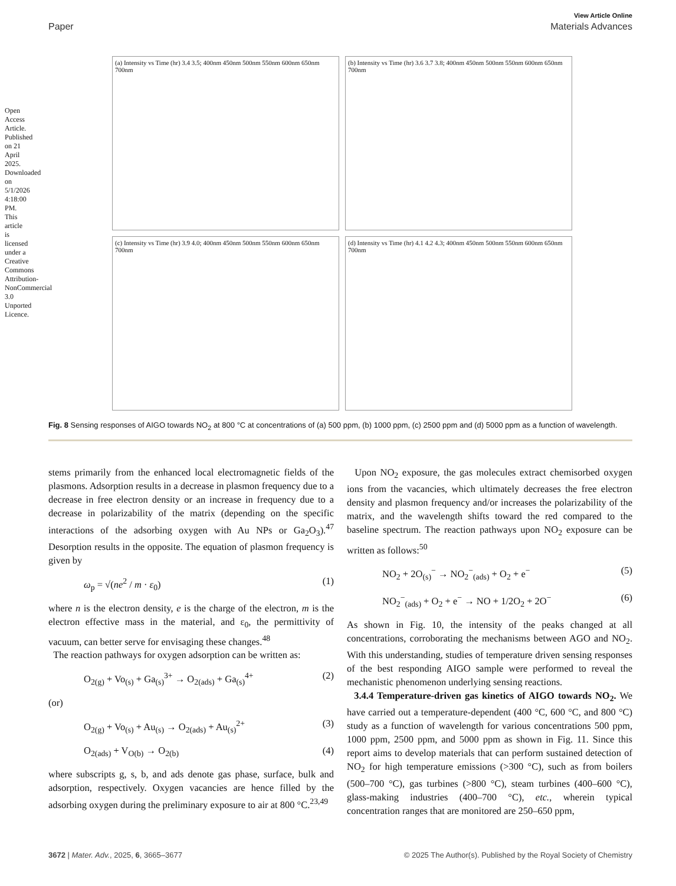Open Access Article. Published on 21 April 2025. Downloaded on 5/1/2026 4:18:00 PM. This article is licensed under a Creative Commons Attribution-NonCommercial 3.0 Unported Licence.
View Article Online
Paper Materials Advances
(a) Intensity vs Time (hr) 3.4 3.5; 400nm 450nm 500nm 550nm 600nm 650nm 700nm
(b) Intensity vs Time (hr) 3.6 3.7 3.8; 400nm 450nm 500nm 550nm 600nm 650nm 700nm
(c) Intensity vs Time (hr) 3.9 4.0; 400nm 450nm 500nm 550nm 600nm 650nm 700nm
(d) Intensity vs Time (hr) 4.1 4.2 4.3; 400nm 450nm 500nm 550nm 600nm 650nm 700nm
Fig. 8 Sensing responses of AIGO towards NO<sub>2</sub> at 800 °C at concentrations of (a) 500 ppm, (b) 1000 ppm, (c) 2500 ppm and (d) 5000 ppm as a function of wavelength.
stems primarily from the enhanced local electromagnetic fields of the plasmons. Adsorption results in a decrease in plasmon frequency due to a decrease in free electron density or an increase in frequency due to a decrease in polarizability of the matrix (depending on the specific interactions of the adsorbing oxygen with Au NPs or Ga<sub>2</sub>O<sub>3</sub>).<sup>47</sup> Desorption results in the opposite. The equation of plasmon frequency is given by
ω<sub>p</sub> = √(ne<sup>2</sup> / m · ε<sub>0</sub>) (1)
where n is the electron density, e is the charge of the electron, m is the electron effective mass in the material, and ε<sub>0</sub>, the permittivity of vacuum, can better serve for envisaging these changes.<sup>48</sup>
The reaction pathways for oxygen adsorption can be written as:
O<sub>2(g)</sub> + Vo<sub>(s)</sub> + Ga<sub>(s)</sub><sup>3+</sup> → O<sub>2(ads)</sub> + Ga<sub>(s)</sub><sup>4+</sup> (2)
(or)
O<sub>2(g)</sub> + Vo<sub>(s)</sub> + Au<sub>(s)</sub> → O<sub>2(ads)</sub> + Au<sub>(s)</sub><sup>2+</sup> (3)
O<sub>2(ads)</sub> + V<sub>O(b)</sub> → O<sub>2(b)</sub> (4)
where subscripts g, s, b, and ads denote gas phase, surface, bulk and adsorption, respectively. Oxygen vacancies are hence filled by the adsorbing oxygen during the preliminary exposure to air at 800 °C.<sup>23,49</sup>
Upon NO<sub>2</sub> exposure, the gas molecules extract chemisorbed oxygen ions from the vacancies, which ultimately decreases the free electron density and plasmon frequency and/or increases the polarizability of the matrix, and the wavelength shifts toward the red compared to the baseline spectrum. The reaction pathways upon NO<sub>2</sub> exposure can be written as follows:<sup>50</sup>
NO<sub>2</sub> + 2O<sub>(s)</sub><sup>−</sup> → NO<sub>2</sub><sup>−</sup><sub>(ads)</sub> + O<sub>2</sub> + e<sup>−</sup> (5)
NO<sub>2</sub><sup>−</sup><sub>(ads)</sub> + O<sub>2</sub> + e<sup>−</sup> → NO + 1/2O<sub>2</sub> + 2O<sup>−</sup> (6)
As shown in Fig. 10, the intensity of the peaks changed at all concentrations, corroborating the mechanisms between AGO and NO<sub>2</sub>. With this understanding, studies of temperature driven sensing responses of the best responding AIGO sample were performed to reveal the mechanistic phenomenon underlying sensing reactions.
3.4.4 Temperature-driven gas kinetics of AIGO towards NO<sub>2</sub>. We have carried out a temperature-dependent (400 °C, 600 °C, and 800 °C) study as a function of wavelength for various concentrations 500 ppm, 1000 ppm, 2500 ppm, and 5000 ppm as shown in Fig. 11. Since this report aims to develop materials that can perform sustained detection of NO<sub>2</sub> for high temperature emissions (>300 °C), such as from boilers (500–700 °C), gas turbines (>800 °C), steam turbines (400–600 °C), glass-making industries (400–700 °C), etc., wherein typical concentration ranges that are monitored are 250–650 ppm,
3672 | Mater. Adv., 2025, 6, 3665–3677 © 2025 The Author(s). Published by the Royal Society of Chemistry